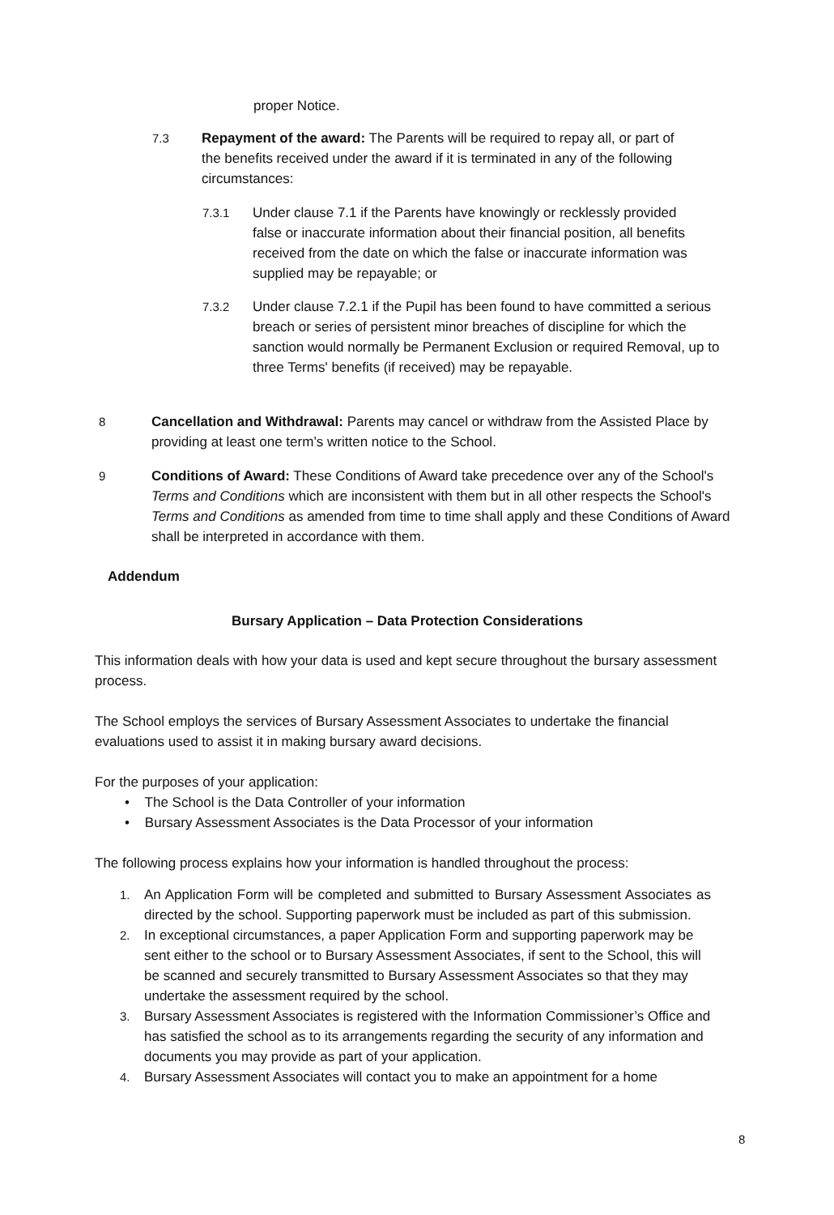proper Notice.
7.3 Repayment of the award: The Parents will be required to repay all, or part of the benefits received under the award if it is terminated in any of the following circumstances:
7.3.1 Under clause 7.1 if the Parents have knowingly or recklessly provided false or inaccurate information about their financial position, all benefits received from the date on which the false or inaccurate information was supplied may be repayable; or
7.3.2 Under clause 7.2.1 if the Pupil has been found to have committed a serious breach or series of persistent minor breaches of discipline for which the sanction would normally be Permanent Exclusion or required Removal, up to three Terms' benefits (if received) may be repayable.
8 Cancellation and Withdrawal: Parents may cancel or withdraw from the Assisted Place by providing at least one term’s written notice to the School.
9 Conditions of Award: These Conditions of Award take precedence over any of the School's Terms and Conditions which are inconsistent with them but in all other respects the School's Terms and Conditions as amended from time to time shall apply and these Conditions of Award shall be interpreted in accordance with them.
Addendum
Bursary Application – Data Protection Considerations
This information deals with how your data is used and kept secure throughout the bursary assessment process.
The School employs the services of Bursary Assessment Associates to undertake the financial evaluations used to assist it in making bursary award decisions.
For the purposes of your application:
• The School is the Data Controller of your information
• Bursary Assessment Associates is the Data Processor of your information
The following process explains how your information is handled throughout the process:
1. An Application Form will be completed and submitted to Bursary Assessment Associates as directed by the school. Supporting paperwork must be included as part of this submission.
2. In exceptional circumstances, a paper Application Form and supporting paperwork may be sent either to the school or to Bursary Assessment Associates, if sent to the School, this will be scanned and securely transmitted to Bursary Assessment Associates so that they may undertake the assessment required by the school.
3. Bursary Assessment Associates is registered with the Information Commissioner’s Office and has satisfied the school as to its arrangements regarding the security of any information and documents you may provide as part of your application.
4. Bursary Assessment Associates will contact you to make an appointment for a home
8